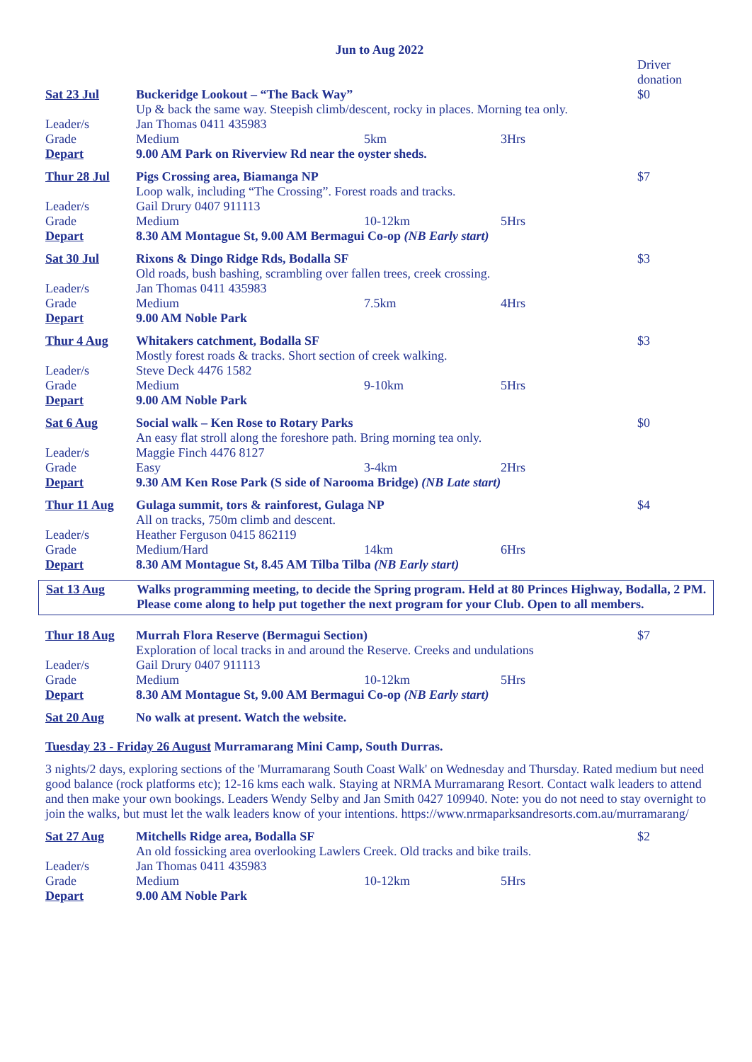Jun to Aug 2022
| | | | | Driver donation |
| Sat 23 Jul | Buckeridge Lookout – “The Back Way” Up & back the same way. Steepish climb/descent, rocky in places. Morning tea only. | | | $0 |
| Leader/s | Jan Thomas 0411 435983 | | | |
| Grade | Medium | 5km | 3Hrs | |
| Depart | 9.00 AM Park on Riverview Rd near the oyster sheds. | | | |
| Thur 28 Jul | Pigs Crossing area, Biamanga NP Loop walk, including “The Crossing”. Forest roads and tracks. | | | $7 |
| Leader/s | Gail Drury 0407 911113 | | | |
| Grade | Medium | 10-12km | 5Hrs | |
| Depart | 8.30 AM Montague St, 9.00 AM Bermagui Co-op (NB Early start) | | | |
| Sat 30 Jul | Rixons & Dingo Ridge Rds, Bodalla SF Old roads, bush bashing, scrambling over fallen trees, creek crossing. | | | $3 |
| Leader/s | Jan Thomas 0411 435983 | | | |
| Grade | Medium | 7.5km | 4Hrs | |
| Depart | 9.00 AM Noble Park | | | |
| Thur 4 Aug | Whitakers catchment, Bodalla SF Mostly forest roads & tracks. Short section of creek walking. | | | $3 |
| Leader/s | Steve Deck 4476 1582 | | | |
| Grade | Medium | 9-10km | 5Hrs | |
| Depart | 9.00 AM Noble Park | | | |
| Sat 6 Aug | Social walk – Ken Rose to Rotary Parks An easy flat stroll along the foreshore path. Bring morning tea only. | | | $0 |
| Leader/s | Maggie Finch 4476 8127 | | | |
| Grade | Easy | 3-4km | 2Hrs | |
| Depart | 9.30 AM Ken Rose Park (S side of Narooma Bridge) (NB Late start) | | | |
| Thur 11 Aug | Gulaga summit, tors & rainforest, Gulaga NP All on tracks, 750m climb and descent. | | | $4 |
| Leader/s | Heather Ferguson 0415 862119 | | | |
| Grade | Medium/Hard | 14km | 6Hrs | |
| Depart | 8.30 AM Montague St, 8.45 AM Tilba Tilba (NB Early start) | | | |
| Sat 13 Aug | Walks programming meeting, to decide the Spring program. Held at 80 Princes Highway, Bodalla, 2 PM. Please come along to help put together the next program for your Club. Open to all members. |
| Thur 18 Aug | Murrah Flora Reserve (Bermagui Section) Exploration of local tracks in and around the Reserve. Creeks and undulations | | | $7 |
| Leader/s | Gail Drury 0407 911113 | | | |
| Grade | Medium | 10-12km | 5Hrs | |
| Depart | 8.30 AM Montague St, 9.00 AM Bermagui Co-op (NB Early start) | | | |
| Sat 20 Aug | No walk at present. Watch the website. | | | |
Tuesday 23 - Friday 26 August Murramarang Mini Camp, South Durras.
3 nights/2 days, exploring sections of the 'Murramarang South Coast Walk' on Wednesday and Thursday. Rated medium but need good balance (rock platforms etc); 12-16 kms each walk. Staying at NRMA Murramarang Resort. Contact walk leaders to attend and then make your own bookings. Leaders Wendy Selby and Jan Smith 0427 109940. Note: you do not need to stay overnight to join the walks, but must let the walk leaders know of your intentions. https://www.nrmaparksandresorts.com.au/murramarang/
| Sat 27 Aug | Mitchells Ridge area, Bodalla SF An old fossicking area overlooking Lawlers Creek. Old tracks and bike trails. | | | $2 |
| Leader/s | Jan Thomas 0411 435983 | | | |
| Grade | Medium | 10-12km | 5Hrs | |
| Depart | 9.00 AM Noble Park | | | |